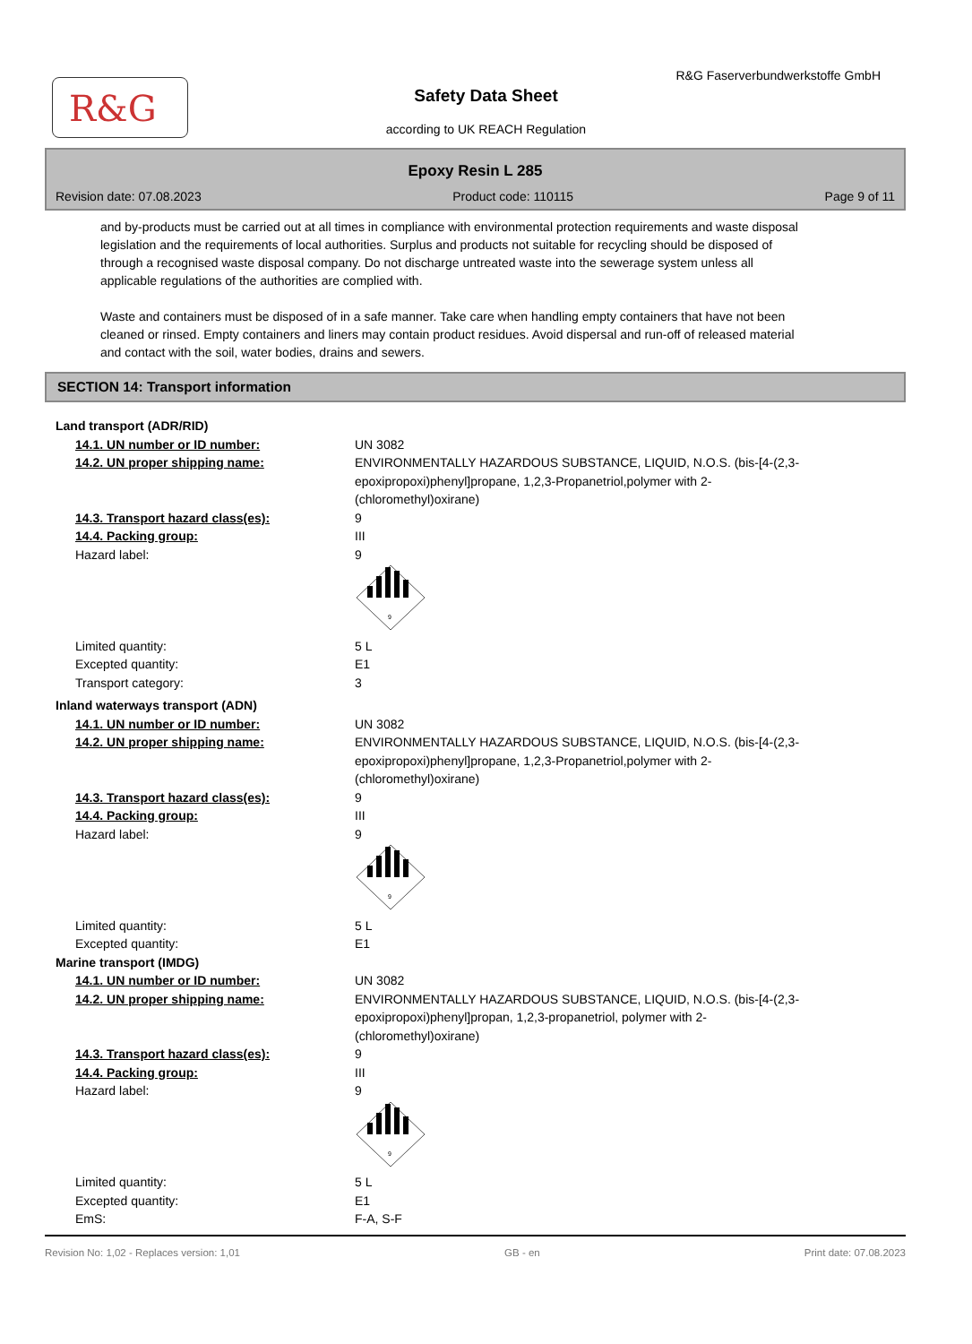R&G
R&G Faserverbundwerkstoffe GmbH
Safety Data Sheet
according to UK REACH Regulation
Epoxy Resin L 285
Revision date: 07.08.2023 Product code: 110115 Page 9 of 11
and by-products must be carried out at all times in compliance with environmental protection requirements and waste disposal legislation and the requirements of local authorities. Surplus and products not suitable for recycling should be disposed of through a recognised waste disposal company. Do not discharge untreated waste into the sewerage system unless all applicable regulations of the authorities are complied with.
Waste and containers must be disposed of in a safe manner. Take care when handling empty containers that have not been cleaned or rinsed. Empty containers and liners may contain product residues. Avoid dispersal and run-off of released material and contact with the soil, water bodies, drains and sewers.
SECTION 14: Transport information
| Land transport (ADR/RID) | |
| 14.1. UN number or ID number: | UN 3082 |
| 14.2. UN proper shipping name: | ENVIRONMENTALLY HAZARDOUS SUBSTANCE, LIQUID, N.O.S. (bis-[4-(2,3-epoxipropoxi)phenyl]propane, 1,2,3-Propanetriol,polymer with 2-(chloromethyl)oxirane) |
| 14.3. Transport hazard class(es): | 9 |
| 14.4. Packing group: | III |
| Hazard label: | 9 9 |
| Limited quantity: | 5 L |
| Excepted quantity: | E1 |
| Transport category: | 3 |
| Inland waterways transport (ADN) | |
| 14.1. UN number or ID number: | UN 3082 |
| 14.2. UN proper shipping name: | ENVIRONMENTALLY HAZARDOUS SUBSTANCE, LIQUID, N.O.S. (bis-[4-(2,3-epoxipropoxi)phenyl]propane, 1,2,3-Propanetriol,polymer with 2-(chloromethyl)oxirane) |
| 14.3. Transport hazard class(es): | 9 |
| 14.4. Packing group: | III |
| Hazard label: | 9 9 |
| Limited quantity: | 5 L |
| Excepted quantity: | E1 |
| Marine transport (IMDG) | |
| 14.1. UN number or ID number: | UN 3082 |
| 14.2. UN proper shipping name: | ENVIRONMENTALLY HAZARDOUS SUBSTANCE, LIQUID, N.O.S. (bis-[4-(2,3-epoxipropoxi)phenyl]propan, 1,2,3-propanetriol, polymer with 2-(chloromethyl)oxirane) |
| 14.3. Transport hazard class(es): | 9 |
| 14.4. Packing group: | III |
| Hazard label: | 9 9 |
| Limited quantity: | 5 L |
| Excepted quantity: | E1 |
| EmS: | F-A, S-F |
Revision No: 1,02 - Replaces version: 1,01 GB - en Print date: 07.08.2023